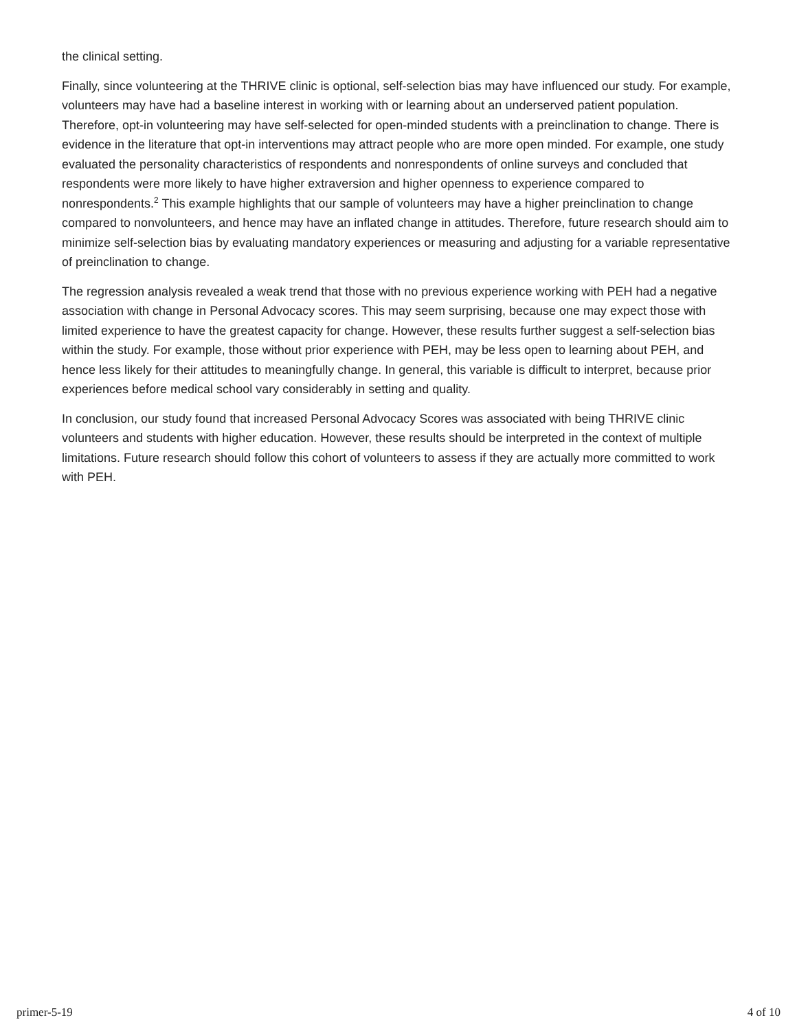the clinical setting.
Finally, since volunteering at the THRIVE clinic is optional, self-selection bias may have influenced our study. For example, volunteers may have had a baseline interest in working with or learning about an underserved patient population. Therefore, opt-in volunteering may have self-selected for open-minded students with a preinclination to change. There is evidence in the literature that opt-in interventions may attract people who are more open minded. For example, one study evaluated the personality characteristics of respondents and nonrespondents of online surveys and concluded that respondents were more likely to have higher extraversion and higher openness to experience compared to nonrespondents.<sup>2</sup> This example highlights that our sample of volunteers may have a higher preinclination to change compared to nonvolunteers, and hence may have an inflated change in attitudes. Therefore, future research should aim to minimize self-selection bias by evaluating mandatory experiences or measuring and adjusting for a variable representative of preinclination to change.
The regression analysis revealed a weak trend that those with no previous experience working with PEH had a negative association with change in Personal Advocacy scores. This may seem surprising, because one may expect those with limited experience to have the greatest capacity for change. However, these results further suggest a self-selection bias within the study. For example, those without prior experience with PEH, may be less open to learning about PEH, and hence less likely for their attitudes to meaningfully change. In general, this variable is difficult to interpret, because prior experiences before medical school vary considerably in setting and quality.
In conclusion, our study found that increased Personal Advocacy Scores was associated with being THRIVE clinic volunteers and students with higher education. However, these results should be interpreted in the context of multiple limitations. Future research should follow this cohort of volunteers to assess if they are actually more committed to work with PEH.
primer-5-19 4 of 10